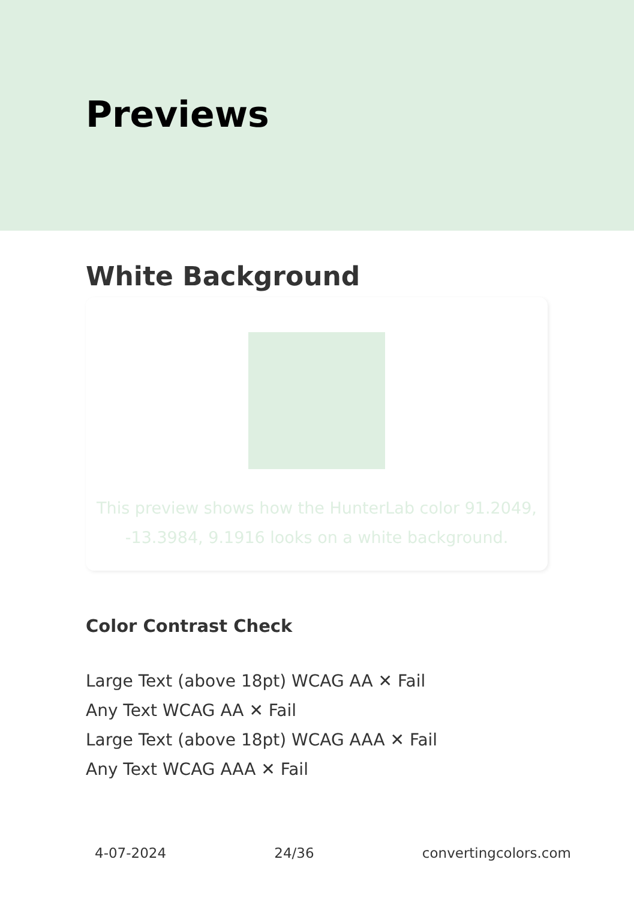Previews
White Background
This preview shows how the HunterLab color 91.2049, -13.3984, 9.1916 looks on a white background.
Color Contrast Check
Large Text (above 18pt) WCAG AA ✕ Fail
Any Text WCAG AA ✕ Fail
Large Text (above 18pt) WCAG AAA ✕ Fail
Any Text WCAG AAA ✕ Fail
4-07-2024 24/36 convertingcolors.com